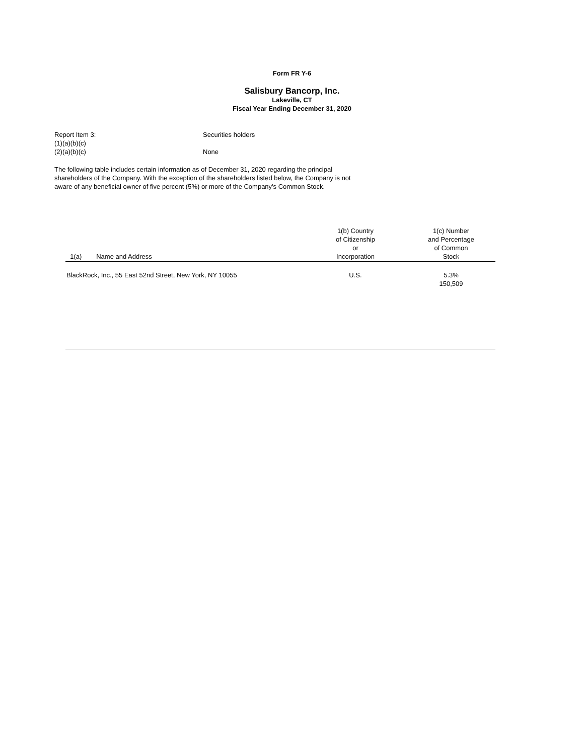Form FR Y-6
Salisbury Bancorp, Inc.
Lakeville, CT
Fiscal Year Ending December 31, 2020
Report Item 3: Securities holders
(1)(a)(b)(c)
(2)(a)(b)(c) None
The following table includes certain information as of December 31, 2020 regarding the principal shareholders of the Company. With the exception of the shareholders listed below, the Company is not aware of any beneficial owner of five percent (5%) or more of the Company's Common Stock.
| 1(a) Name and Address | 1(b) Country of Citizenship or Incorporation | 1(c) Number and Percentage of Common Stock |
| --- | --- | --- |
| BlackRock, Inc., 55 East 52nd Street, New York, NY 10055 | U.S. | 5.3% 150,509 |